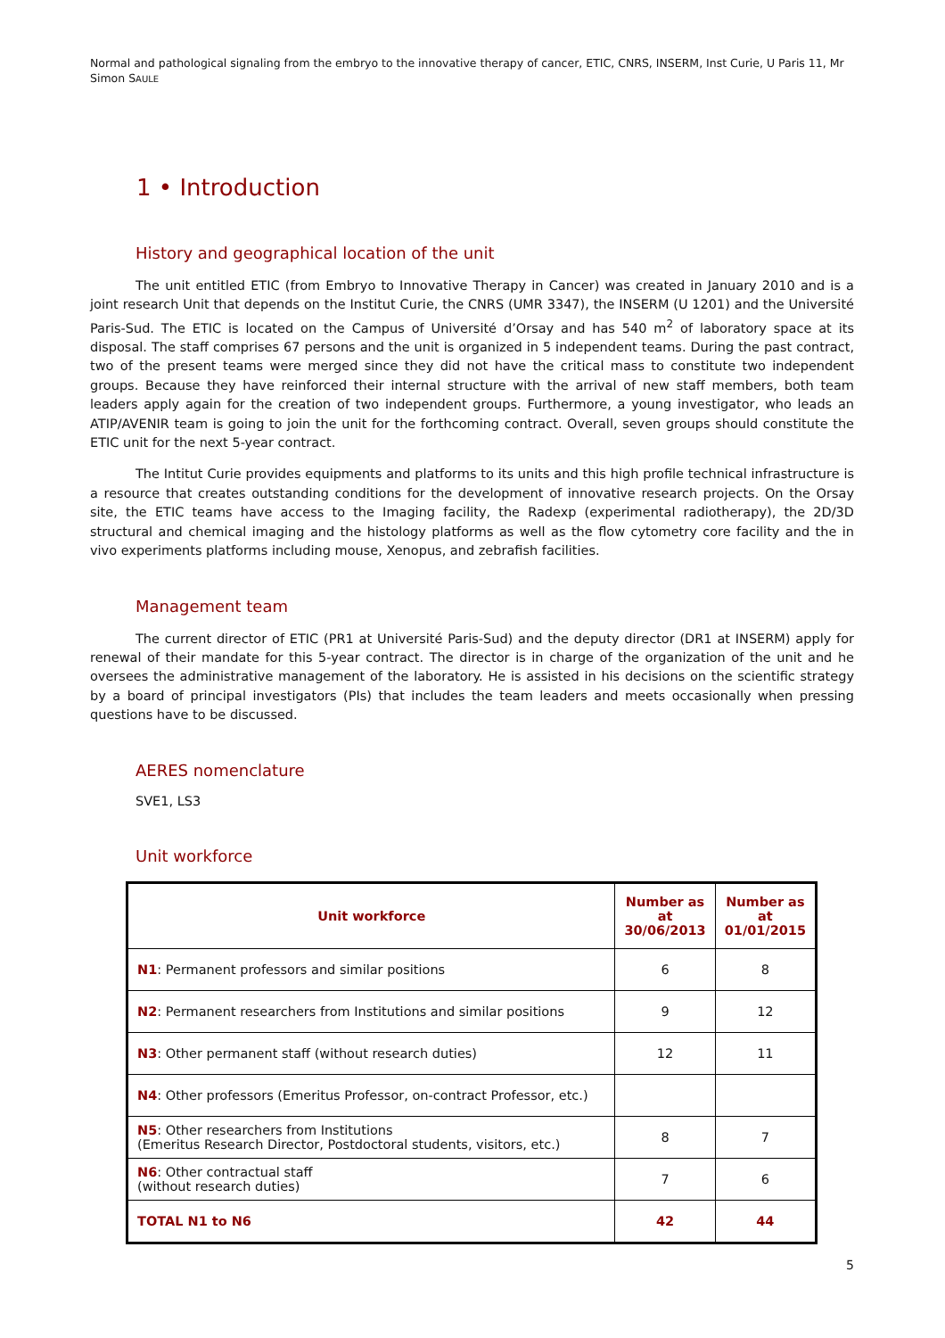Normal and pathological signaling from the embryo to the innovative therapy of cancer, ETIC, CNRS, INSERM, Inst Curie, U Paris 11, Mr Simon SAULE
1 • Introduction
History and geographical location of the unit
The unit entitled ETIC (from Embryo to Innovative Therapy in Cancer) was created in January 2010 and is a joint research Unit that depends on the Institut Curie, the CNRS (UMR 3347), the INSERM (U 1201) and the Université Paris-Sud. The ETIC is located on the Campus of Université d’Orsay and has 540 m<sup>2</sup> of laboratory space at its disposal. The staff comprises 67 persons and the unit is organized in 5 independent teams. During the past contract, two of the present teams were merged since they did not have the critical mass to constitute two independent groups. Because they have reinforced their internal structure with the arrival of new staff members, both team leaders apply again for the creation of two independent groups. Furthermore, a young investigator, who leads an ATIP/AVENIR team is going to join the unit for the forthcoming contract. Overall, seven groups should constitute the ETIC unit for the next 5-year contract.
The Intitut Curie provides equipments and platforms to its units and this high profile technical infrastructure is a resource that creates outstanding conditions for the development of innovative research projects. On the Orsay site, the ETIC teams have access to the Imaging facility, the Radexp (experimental radiotherapy), the 2D/3D structural and chemical imaging and the histology platforms as well as the flow cytometry core facility and the in vivo experiments platforms including mouse, Xenopus, and zebrafish facilities.
Management team
The current director of ETIC (PR1 at Université Paris-Sud) and the deputy director (DR1 at INSERM) apply for renewal of their mandate for this 5-year contract. The director is in charge of the organization of the unit and he oversees the administrative management of the laboratory. He is assisted in his decisions on the scientific strategy by a board of principal investigators (PIs) that includes the team leaders and meets occasionally when pressing questions have to be discussed.
AERES nomenclature
SVE1, LS3
Unit workforce
| Unit workforce | Number as at 30/06/2013 | Number as at 01/01/2015 |
| --- | --- | --- |
| N1 : Permanent professors and similar positions | 6 | 8 |
| N2 : Permanent researchers from Institutions and similar positions | 9 | 12 |
| N3 : Other permanent staff (without research duties) | 12 | 11 |
| N4 : Other professors (Emeritus Professor, on-contract Professor, etc.) | | |
| N5 : Other researchers from Institutions (Emeritus Research Director, Postdoctoral students, visitors, etc.) | 8 | 7 |
| N6 : Other contractual staff (without research duties) | 7 | 6 |
| TOTAL N1 to N6 | 42 | 44 |
5